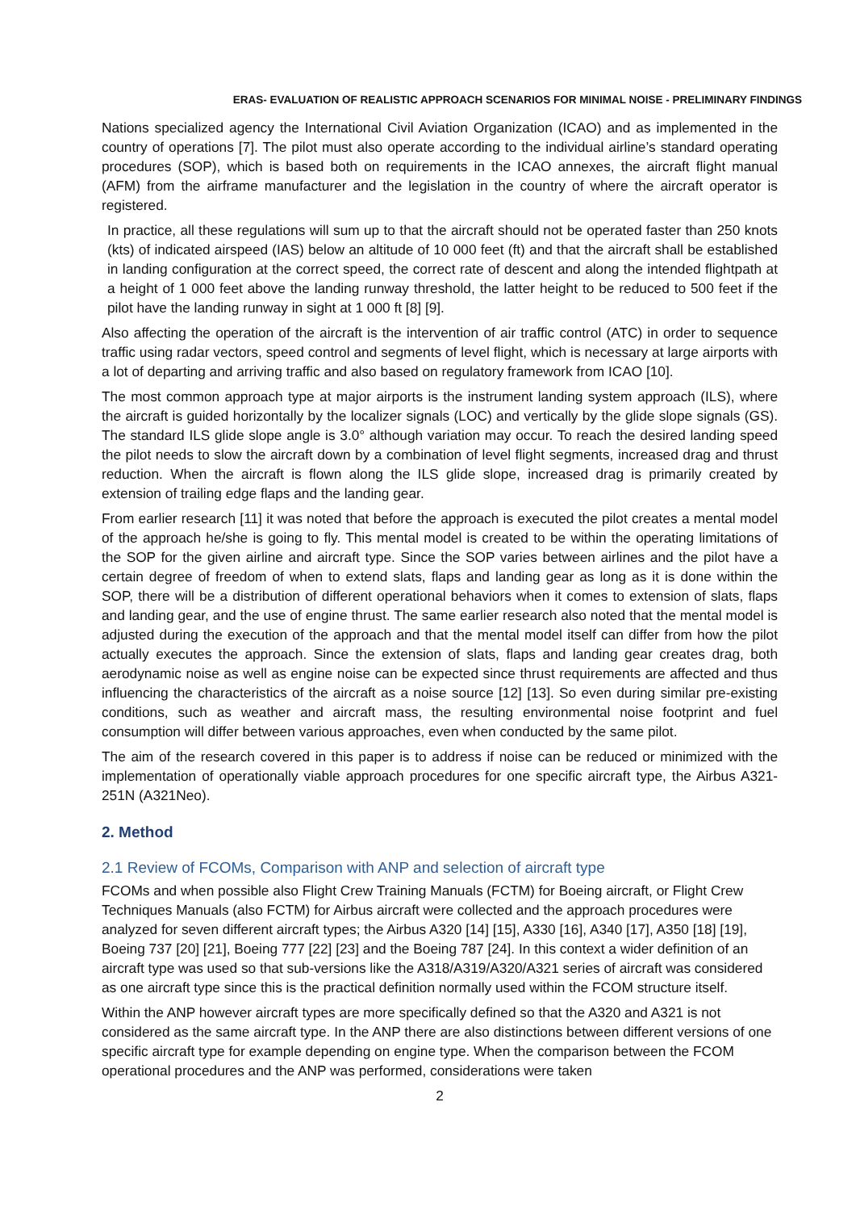ERAS- EVALUATION OF REALISTIC APPROACH SCENARIOS FOR MINIMAL NOISE - PRELIMINARY FINDINGS
Nations specialized agency the International Civil Aviation Organization (ICAO) and as implemented in the country of operations [7]. The pilot must also operate according to the individual airline’s standard operating procedures (SOP), which is based both on requirements in the ICAO annexes, the aircraft flight manual (AFM) from the airframe manufacturer and the legislation in the country of where the aircraft operator is registered.
In practice, all these regulations will sum up to that the aircraft should not be operated faster than 250 knots (kts) of indicated airspeed (IAS) below an altitude of 10 000 feet (ft) and that the aircraft shall be established in landing configuration at the correct speed, the correct rate of descent and along the intended flightpath at a height of 1 000 feet above the landing runway threshold, the latter height to be reduced to 500 feet if the pilot have the landing runway in sight at 1 000 ft [8] [9].
Also affecting the operation of the aircraft is the intervention of air traffic control (ATC) in order to sequence traffic using radar vectors, speed control and segments of level flight, which is necessary at large airports with a lot of departing and arriving traffic and also based on regulatory framework from ICAO [10].
The most common approach type at major airports is the instrument landing system approach (ILS), where the aircraft is guided horizontally by the localizer signals (LOC) and vertically by the glide slope signals (GS). The standard ILS glide slope angle is 3.0° although variation may occur. To reach the desired landing speed the pilot needs to slow the aircraft down by a combination of level flight segments, increased drag and thrust reduction. When the aircraft is flown along the ILS glide slope, increased drag is primarily created by extension of trailing edge flaps and the landing gear.
From earlier research [11] it was noted that before the approach is executed the pilot creates a mental model of the approach he/she is going to fly. This mental model is created to be within the operating limitations of the SOP for the given airline and aircraft type. Since the SOP varies between airlines and the pilot have a certain degree of freedom of when to extend slats, flaps and landing gear as long as it is done within the SOP, there will be a distribution of different operational behaviors when it comes to extension of slats, flaps and landing gear, and the use of engine thrust. The same earlier research also noted that the mental model is adjusted during the execution of the approach and that the mental model itself can differ from how the pilot actually executes the approach. Since the extension of slats, flaps and landing gear creates drag, both aerodynamic noise as well as engine noise can be expected since thrust requirements are affected and thus influencing the characteristics of the aircraft as a noise source [12] [13]. So even during similar pre-existing conditions, such as weather and aircraft mass, the resulting environmental noise footprint and fuel consumption will differ between various approaches, even when conducted by the same pilot.
The aim of the research covered in this paper is to address if noise can be reduced or minimized with the implementation of operationally viable approach procedures for one specific aircraft type, the Airbus A321-251N (A321Neo).
2. Method
2.1 Review of FCOMs, Comparison with ANP and selection of aircraft type
FCOMs and when possible also Flight Crew Training Manuals (FCTM) for Boeing aircraft, or Flight Crew Techniques Manuals (also FCTM) for Airbus aircraft were collected and the approach procedures were analyzed for seven different aircraft types; the Airbus A320 [14] [15], A330 [16], A340 [17], A350 [18] [19], Boeing 737 [20] [21], Boeing 777 [22] [23] and the Boeing 787 [24]. In this context a wider definition of an aircraft type was used so that sub-versions like the A318/A319/A320/A321 series of aircraft was considered as one aircraft type since this is the practical definition normally used within the FCOM structure itself.
Within the ANP however aircraft types are more specifically defined so that the A320 and A321 is not considered as the same aircraft type. In the ANP there are also distinctions between different versions of one specific aircraft type for example depending on engine type. When the comparison between the FCOM operational procedures and the ANP was performed, considerations were taken
2